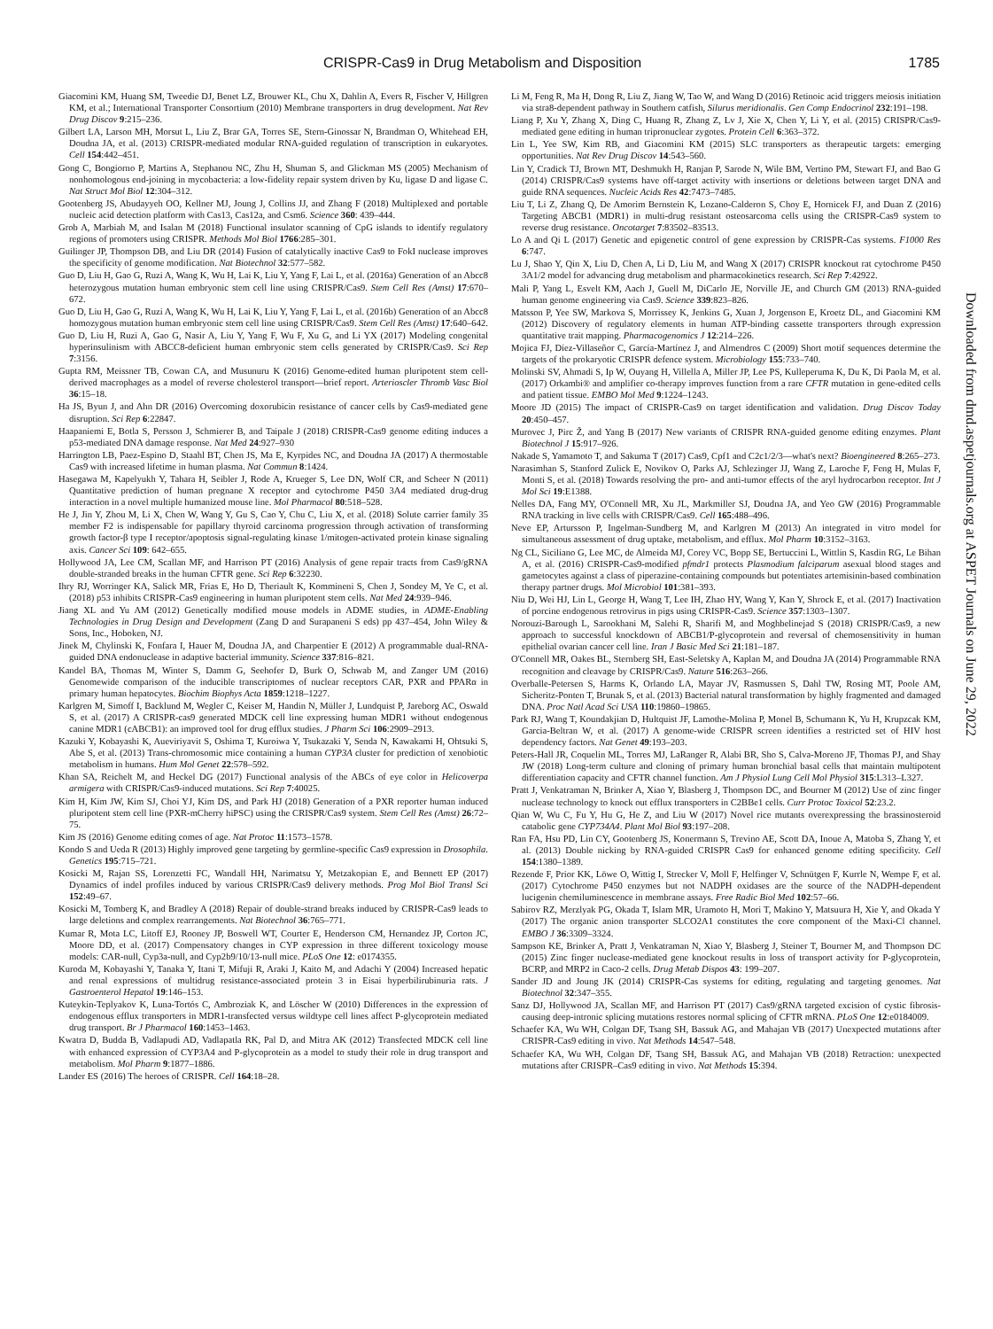CRISPR-Cas9 in Drug Metabolism and Disposition 1785
Giacomini KM, Huang SM, Tweedie DJ, Benet LZ, Brouwer KL, Chu X, Dahlin A, Evers R, Fischer V, Hillgren KM, et al.; International Transporter Consortium (2010) Membrane transporters in drug development. Nat Rev Drug Discov 9:215–236.
Gilbert LA, Larson MH, Morsut L, Liu Z, Brar GA, Torres SE, Stern-Ginossar N, Brandman O, Whitehead EH, Doudna JA, et al. (2013) CRISPR-mediated modular RNA-guided regulation of transcription in eukaryotes. Cell 154:442–451.
Gong C, Bongiorno P, Martins A, Stephanou NC, Zhu H, Shuman S, and Glickman MS (2005) Mechanism of nonhomologous end-joining in mycobacteria: a low-fidelity repair system driven by Ku, ligase D and ligase C. Nat Struct Mol Biol 12:304–312.
Gootenberg JS, Abudayyeh OO, Kellner MJ, Joung J, Collins JJ, and Zhang F (2018) Multiplexed and portable nucleic acid detection platform with Cas13, Cas12a, and Csm6. Science 360: 439–444.
Grob A, Marbiah M, and Isalan M (2018) Functional insulator scanning of CpG islands to identify regulatory regions of promoters using CRISPR. Methods Mol Biol 1766:285–301.
Guilinger JP, Thompson DB, and Liu DR (2014) Fusion of catalytically inactive Cas9 to FokI nuclease improves the specificity of genome modification. Nat Biotechnol 32:577–582.
Guo D, Liu H, Gao G, Ruzi A, Wang K, Wu H, Lai K, Liu Y, Yang F, Lai L, et al. (2016a) Generation of an Abcc8 heterozygous mutation human embryonic stem cell line using CRISPR/Cas9. Stem Cell Res (Amst) 17:670–672.
Guo D, Liu H, Gao G, Ruzi A, Wang K, Wu H, Lai K, Liu Y, Yang F, Lai L, et al. (2016b) Generation of an Abcc8 homozygous mutation human embryonic stem cell line using CRISPR/Cas9. Stem Cell Res (Amst) 17:640–642.
Guo D, Liu H, Ruzi A, Gao G, Nasir A, Liu Y, Yang F, Wu F, Xu G, and Li YX (2017) Modeling congenital hyperinsulinism with ABCC8-deficient human embryonic stem cells generated by CRISPR/Cas9. Sci Rep 7:3156.
Gupta RM, Meissner TB, Cowan CA, and Musunuru K (2016) Genome-edited human pluripotent stem cell-derived macrophages as a model of reverse cholesterol transport—brief report. Arterioscler Thromb Vasc Biol 36:15–18.
Ha JS, Byun J, and Ahn DR (2016) Overcoming doxorubicin resistance of cancer cells by Cas9-mediated gene disruption. Sci Rep 6:22847.
Haapaniemi E, Botla S, Persson J, Schmierer B, and Taipale J (2018) CRISPR-Cas9 genome editing induces a p53-mediated DNA damage response. Nat Med 24:927–930
Harrington LB, Paez-Espino D, Staahl BT, Chen JS, Ma E, Kyrpides NC, and Doudna JA (2017) A thermostable Cas9 with increased lifetime in human plasma. Nat Commun 8:1424.
Hasegawa M, Kapelyukh Y, Tahara H, Seibler J, Rode A, Krueger S, Lee DN, Wolf CR, and Scheer N (2011) Quantitative prediction of human pregnane X receptor and cytochrome P450 3A4 mediated drug-drug interaction in a novel multiple humanized mouse line. Mol Pharmacol 80:518–528.
He J, Jin Y, Zhou M, Li X, Chen W, Wang Y, Gu S, Cao Y, Chu C, Liu X, et al. (2018) Solute carrier family 35 member F2 is indispensable for papillary thyroid carcinoma progression through activation of transforming growth factor-β type I receptor/apoptosis signal-regulating kinase 1/mitogen-activated protein kinase signaling axis. Cancer Sci 109: 642–655.
Hollywood JA, Lee CM, Scallan MF, and Harrison PT (2016) Analysis of gene repair tracts from Cas9/gRNA double-stranded breaks in the human CFTR gene. Sci Rep 6:32230.
Ihry RJ, Worringer KA, Salick MR, Frias E, Ho D, Theriault K, Kommineni S, Chen J, Sondey M, Ye C, et al. (2018) p53 inhibits CRISPR-Cas9 engineering in human pluripotent stem cells. Nat Med 24:939–946.
Jiang XL and Yu AM (2012) Genetically modified mouse models in ADME studies, in ADME-Enabling Technologies in Drug Design and Development (Zang D and Surapaneni S eds) pp 437–454, John Wiley & Sons, Inc., Hoboken, NJ.
Jinek M, Chylinski K, Fonfara I, Hauer M, Doudna JA, and Charpentier E (2012) A programmable dual-RNA-guided DNA endonuclease in adaptive bacterial immunity. Science 337:816–821.
Kandel BA, Thomas M, Winter S, Damm G, Seehofer D, Burk O, Schwab M, and Zanger UM (2016) Genomewide comparison of the inducible transcriptomes of nuclear receptors CAR, PXR and PPARα in primary human hepatocytes. Biochim Biophys Acta 1859:1218–1227.
Karlgren M, Simoff I, Backlund M, Wegler C, Keiser M, Handin N, Müller J, Lundquist P, Jareborg AC, Oswald S, et al. (2017) A CRISPR-cas9 generated MDCK cell line expressing human MDR1 without endogenous canine MDR1 (cABCB1): an improved tool for drug efflux studies. J Pharm Sci 106:2909–2913.
Kazuki Y, Kobayashi K, Aueviriyavit S, Oshima T, Kuroiwa Y, Tsukazaki Y, Senda N, Kawakami H, Ohtsuki S, Abe S, et al. (2013) Trans-chromosomic mice containing a human CYP3A cluster for prediction of xenobiotic metabolism in humans. Hum Mol Genet 22:578–592.
Khan SA, Reichelt M, and Heckel DG (2017) Functional analysis of the ABCs of eye color in Helicoverpa armigera with CRISPR/Cas9-induced mutations. Sci Rep 7:40025.
Kim H, Kim JW, Kim SJ, Choi YJ, Kim DS, and Park HJ (2018) Generation of a PXR reporter human induced pluripotent stem cell line (PXR-mCherry hiPSC) using the CRISPR/Cas9 system. Stem Cell Res (Amst) 26:72–75.
Kim JS (2016) Genome editing comes of age. Nat Protoc 11:1573–1578.
Kondo S and Ueda R (2013) Highly improved gene targeting by germline-specific Cas9 expression in Drosophila. Genetics 195:715–721.
Kosicki M, Rajan SS, Lorenzetti FC, Wandall HH, Narimatsu Y, Metzakopian E, and Bennett EP (2017) Dynamics of indel profiles induced by various CRISPR/Cas9 delivery methods. Prog Mol Biol Transl Sci 152:49–67.
Kosicki M, Tomberg K, and Bradley A (2018) Repair of double-strand breaks induced by CRISPR-Cas9 leads to large deletions and complex rearrangements. Nat Biotechnol 36:765–771.
Kumar R, Mota LC, Litoff EJ, Rooney JP, Boswell WT, Courter E, Henderson CM, Hernandez JP, Corton JC, Moore DD, et al. (2017) Compensatory changes in CYP expression in three different toxicology mouse models: CAR-null, Cyp3a-null, and Cyp2b9/10/13-null mice. PLoS One 12: e0174355.
Kuroda M, Kobayashi Y, Tanaka Y, Itani T, Mifuji R, Araki J, Kaito M, and Adachi Y (2004) Increased hepatic and renal expressions of multidrug resistance-associated protein 3 in Eisai hyperbilirubinuria rats. J Gastroenterol Hepatol 19:146–153.
Kuteykin-Teplyakov K, Luna-Tortós C, Ambroziak K, and Löscher W (2010) Differences in the expression of endogenous efflux transporters in MDR1-transfected versus wildtype cell lines affect P-glycoprotein mediated drug transport. Br J Pharmacol 160:1453–1463.
Kwatra D, Budda B, Vadlapudi AD, Vadlapatla RK, Pal D, and Mitra AK (2012) Transfected MDCK cell line with enhanced expression of CYP3A4 and P-glycoprotein as a model to study their role in drug transport and metabolism. Mol Pharm 9:1877–1886.
Lander ES (2016) The heroes of CRISPR. Cell 164:18–28.
Li M, Feng R, Ma H, Dong R, Liu Z, Jiang W, Tao W, and Wang D (2016) Retinoic acid triggers meiosis initiation via stra8-dependent pathway in Southern catfish, Silurus meridionalis. Gen Comp Endocrinol 232:191–198.
Liang P, Xu Y, Zhang X, Ding C, Huang R, Zhang Z, Lv J, Xie X, Chen Y, Li Y, et al. (2015) CRISPR/Cas9-mediated gene editing in human tripronuclear zygotes. Protein Cell 6:363–372.
Lin L, Yee SW, Kim RB, and Giacomini KM (2015) SLC transporters as therapeutic targets: emerging opportunities. Nat Rev Drug Discov 14:543–560.
Lin Y, Cradick TJ, Brown MT, Deshmukh H, Ranjan P, Sarode N, Wile BM, Vertino PM, Stewart FJ, and Bao G (2014) CRISPR/Cas9 systems have off-target activity with insertions or deletions between target DNA and guide RNA sequences. Nucleic Acids Res 42:7473–7485.
Liu T, Li Z, Zhang Q, De Amorim Bernstein K, Lozano-Calderon S, Choy E, Hornicek FJ, and Duan Z (2016) Targeting ABCB1 (MDR1) in multi-drug resistant osteosarcoma cells using the CRISPR-Cas9 system to reverse drug resistance. Oncotarget 7:83502–83513.
Lo A and Qi L (2017) Genetic and epigenetic control of gene expression by CRISPR-Cas systems. F1000 Res 6:747.
Lu J, Shao Y, Qin X, Liu D, Chen A, Li D, Liu M, and Wang X (2017) CRISPR knockout rat cytochrome P450 3A1/2 model for advancing drug metabolism and pharmacokinetics research. Sci Rep 7:42922.
Mali P, Yang L, Esvelt KM, Aach J, Guell M, DiCarlo JE, Norville JE, and Church GM (2013) RNA-guided human genome engineering via Cas9. Science 339:823–826.
Matsson P, Yee SW, Markova S, Morrissey K, Jenkins G, Xuan J, Jorgenson E, Kroetz DL, and Giacomini KM (2012) Discovery of regulatory elements in human ATP-binding cassette transporters through expression quantitative trait mapping. Pharmacogenomics J 12:214–226.
Mojica FJ, Díez-Villaseñor C, García-Martínez J, and Almendros C (2009) Short motif sequences determine the targets of the prokaryotic CRISPR defence system. Microbiology 155:733–740.
Molinski SV, Ahmadi S, Ip W, Ouyang H, Villella A, Miller JP, Lee PS, Kulleperuma K, Du K, Di Paola M, et al. (2017) Orkambi® and amplifier co-therapy improves function from a rare CFTR mutation in gene-edited cells and patient tissue. EMBO Mol Med 9:1224–1243.
Moore JD (2015) The impact of CRISPR-Cas9 on target identification and validation. Drug Discov Today 20:450–457.
Murovec J, Pirc Ž, and Yang B (2017) New variants of CRISPR RNA-guided genome editing enzymes. Plant Biotechnol J 15:917–926.
Nakade S, Yamamoto T, and Sakuma T (2017) Cas9, Cpf1 and C2c1/2/3—what's next? Bioengineered 8:265–273.
Narasimhan S, Stanford Zulick E, Novikov O, Parks AJ, Schlezinger JJ, Wang Z, Laroche F, Feng H, Mulas F, Monti S, et al. (2018) Towards resolving the pro- and anti-tumor effects of the aryl hydrocarbon receptor. Int J Mol Sci 19:E1388.
Nelles DA, Fang MY, O'Connell MR, Xu JL, Markmiller SJ, Doudna JA, and Yeo GW (2016) Programmable RNA tracking in live cells with CRISPR/Cas9. Cell 165:488–496.
Neve EP, Artursson P, Ingelman-Sundberg M, and Karlgren M (2013) An integrated in vitro model for simultaneous assessment of drug uptake, metabolism, and efflux. Mol Pharm 10:3152–3163.
Ng CL, Siciliano G, Lee MC, de Almeida MJ, Corey VC, Bopp SE, Bertuccini L, Wittlin S, Kasdin RG, Le Bihan A, et al. (2016) CRISPR-Cas9-modified pfmdr1 protects Plasmodium falciparum asexual blood stages and gametocytes against a class of piperazine-containing compounds but potentiates artemisinin-based combination therapy partner drugs. Mol Microbiol 101:381–393.
Niu D, Wei HJ, Lin L, George H, Wang T, Lee IH, Zhao HY, Wang Y, Kan Y, Shrock E, et al. (2017) Inactivation of porcine endogenous retrovirus in pigs using CRISPR-Cas9. Science 357:1303–1307.
Norouzi-Barough L, Sarookhani M, Salehi R, Sharifi M, and Moghbelinejad S (2018) CRISPR/Cas9, a new approach to successful knockdown of ABCB1/P-glycoprotein and reversal of chemosensitivity in human epithelial ovarian cancer cell line. Iran J Basic Med Sci 21:181–187.
O'Connell MR, Oakes BL, Sternberg SH, East-Seletsky A, Kaplan M, and Doudna JA (2014) Programmable RNA recognition and cleavage by CRISPR/Cas9. Nature 516:263–266.
Overballe-Petersen S, Harms K, Orlando LA, Mayar JV, Rasmussen S, Dahl TW, Rosing MT, Poole AM, Sicheritz-Ponten T, Brunak S, et al. (2013) Bacterial natural transformation by highly fragmented and damaged DNA. Proc Natl Acad Sci USA 110:19860–19865.
Park RJ, Wang T, Koundakjian D, Hultquist JF, Lamothe-Molina P, Monel B, Schumann K, Yu H, Krupzcak KM, Garcia-Beltran W, et al. (2017) A genome-wide CRISPR screen identifies a restricted set of HIV host dependency factors. Nat Genet 49:193–203.
Peters-Hall JR, Coquelin ML, Torres MJ, LaRanger R, Alabi BR, Sho S, Calva-Moreno JF, Thomas PJ, and Shay JW (2018) Long-term culture and cloning of primary human bronchial basal cells that maintain multipotent differentiation capacity and CFTR channel function. Am J Physiol Lung Cell Mol Physiol 315:L313–L327.
Pratt J, Venkatraman N, Brinker A, Xiao Y, Blasberg J, Thompson DC, and Bourner M (2012) Use of zinc finger nuclease technology to knock out efflux transporters in C2BBe1 cells. Curr Protoc Toxicol 52:23.2.
Qian W, Wu C, Fu Y, Hu G, He Z, and Liu W (2017) Novel rice mutants overexpressing the brassinosteroid catabolic gene CYP734A4. Plant Mol Biol 93:197–208.
Ran FA, Hsu PD, Lin CY, Gootenberg JS, Konermann S, Trevino AE, Scott DA, Inoue A, Matoba S, Zhang Y, et al. (2013) Double nicking by RNA-guided CRISPR Cas9 for enhanced genome editing specificity. Cell 154:1380–1389.
Rezende F, Prior KK, Löwe O, Wittig I, Strecker V, Moll F, Helfinger V, Schnütgen F, Kurrle N, Wempe F, et al. (2017) Cytochrome P450 enzymes but not NADPH oxidases are the source of the NADPH-dependent lucigenin chemiluminescence in membrane assays. Free Radic Biol Med 102:57–66.
Sabirov RZ, Merzlyak PG, Okada T, Islam MR, Uramoto H, Mori T, Makino Y, Matsuura H, Xie Y, and Okada Y (2017) The organic anion transporter SLCO2A1 constitutes the core component of the Maxi-Cl channel. EMBO J 36:3309–3324.
Sampson KE, Brinker A, Pratt J, Venkatraman N, Xiao Y, Blasberg J, Steiner T, Bourner M, and Thompson DC (2015) Zinc finger nuclease-mediated gene knockout results in loss of transport activity for P-glycoprotein, BCRP, and MRP2 in Caco-2 cells. Drug Metab Dispos 43: 199–207.
Sander JD and Joung JK (2014) CRISPR-Cas systems for editing, regulating and targeting genomes. Nat Biotechnol 32:347–355.
Sanz DJ, Hollywood JA, Scallan MF, and Harrison PT (2017) Cas9/gRNA targeted excision of cystic fibrosis-causing deep-intronic splicing mutations restores normal splicing of CFTR mRNA. PLoS One 12:e0184009.
Schaefer KA, Wu WH, Colgan DF, Tsang SH, Bassuk AG, and Mahajan VB (2017) Unexpected mutations after CRISPR-Cas9 editing in vivo. Nat Methods 14:547–548.
Schaefer KA, Wu WH, Colgan DF, Tsang SH, Bassuk AG, and Mahajan VB (2018) Retraction: unexpected mutations after CRISPR–Cas9 editing in vivo. Nat Methods 15:394.
Downloaded from dmd.aspetjournals.org at ASPET Journals on June 29, 2022